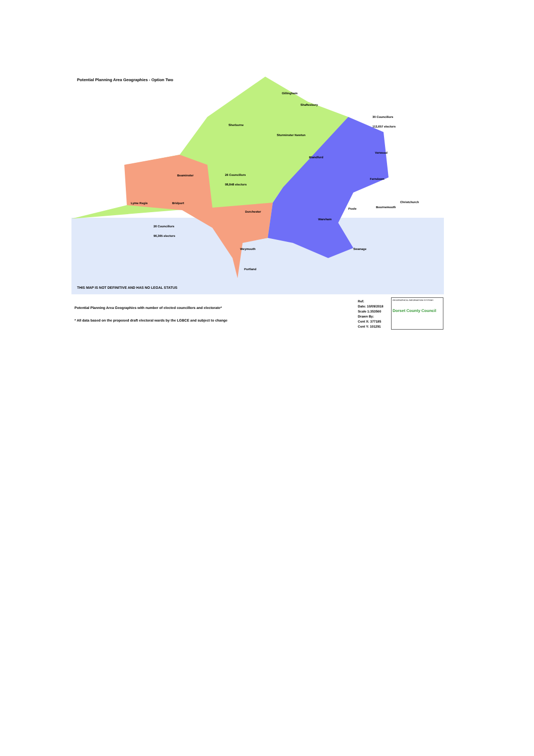Potential Planning Area Geographies - Option Two
THIS MAP IS NOT DEFINITIVE AND HAS NO LEGAL STATUS
30 Councillors
112,657 electors
26 Councillors
98,848 electors
26 Councillors
96,365 electors
Gillingham
Shaftesbury
Sherborne
Sturminster Newton
Blandford
Verwood
Ferndown
Beaminster
Lyme Regis
Bridport
Dorchester
Wareham
Poole
Bournemouth
Christchurch
Weymouth
Swanage
Portland
Potential Planning Area Geographies with number of elected councillors and electorate*
* All data based on the proposed draft electoral wards by the LGBCE and subject to change
Ref:
Date: 10/09/2018
Scale 1:353560
Drawn By:
Cent X: 377185
Cent Y: 101291
GEOGRAPHICAL INFORMATION SYSTEMS
Dorset County Council